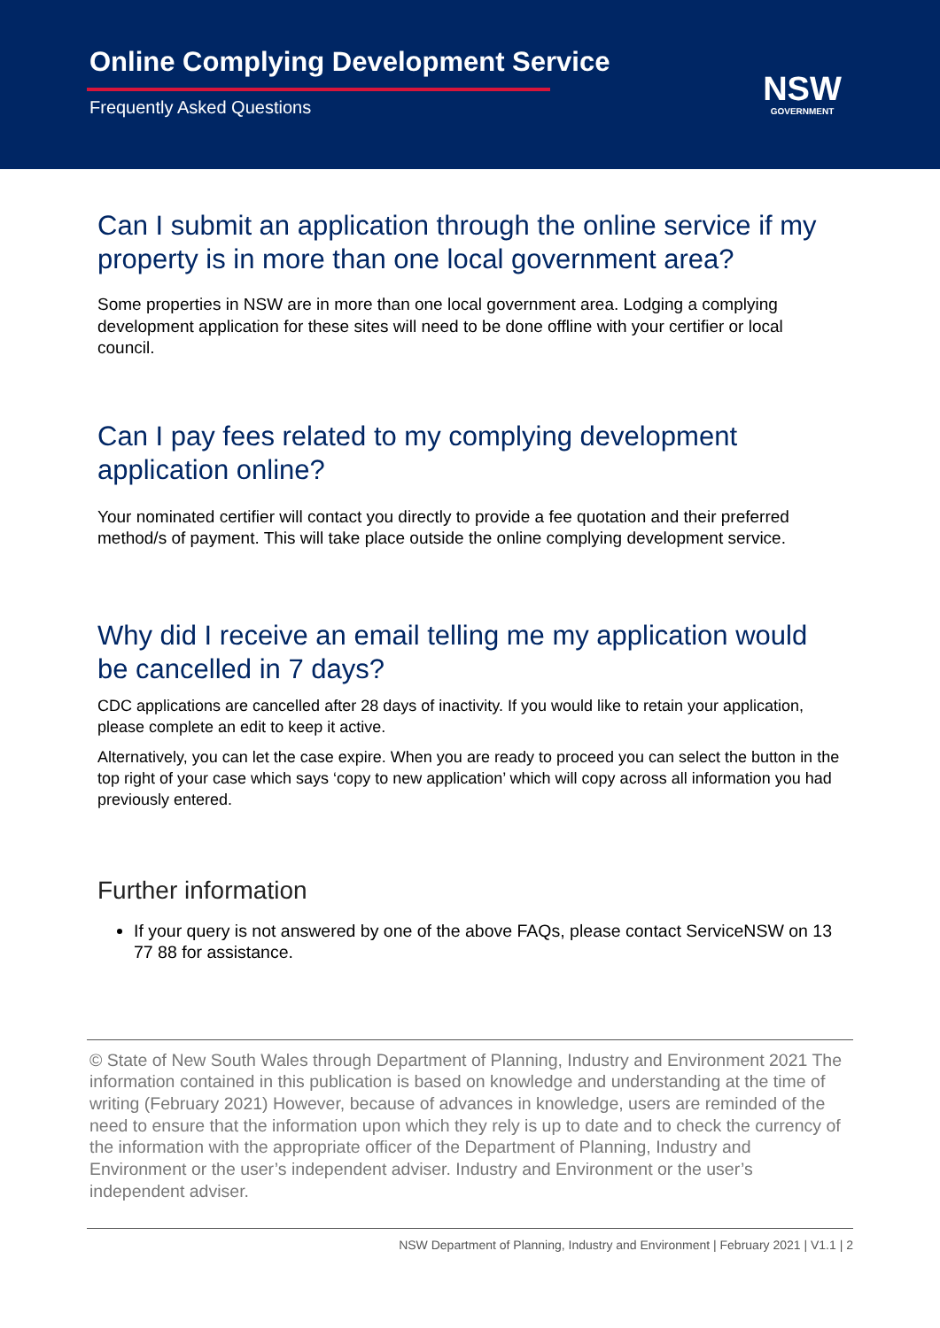Online Complying Development Service
Frequently Asked Questions
NSW
GOVERNMENT
Can I submit an application through the online service if my property is in more than one local government area?
Some properties in NSW are in more than one local government area. Lodging a complying development application for these sites will need to be done offline with your certifier or local council.
Can I pay fees related to my complying development application online?
Your nominated certifier will contact you directly to provide a fee quotation and their preferred method/s of payment. This will take place outside the online complying development service.
Why did I receive an email telling me my application would be cancelled in 7 days?
CDC applications are cancelled after 28 days of inactivity. If you would like to retain your application, please complete an edit to keep it active.
Alternatively, you can let the case expire. When you are ready to proceed you can select the button in the top right of your case which says ‘copy to new application’ which will copy across all information you had previously entered.
Further information
If your query is not answered by one of the above FAQs, please contact ServiceNSW on 13 77 88 for assistance.
© State of New South Wales through Department of Planning, Industry and Environment 2021 The information contained in this publication is based on knowledge and understanding at the time of writing (February 2021) However, because of advances in knowledge, users are reminded of the need to ensure that the information upon which they rely is up to date and to check the currency of the information with the appropriate officer of the Department of Planning, Industry and Environment or the user’s independent adviser. Industry and Environment or the user’s independent adviser.
NSW Department of Planning, Industry and Environment | February 2021 | V1.1 | 2